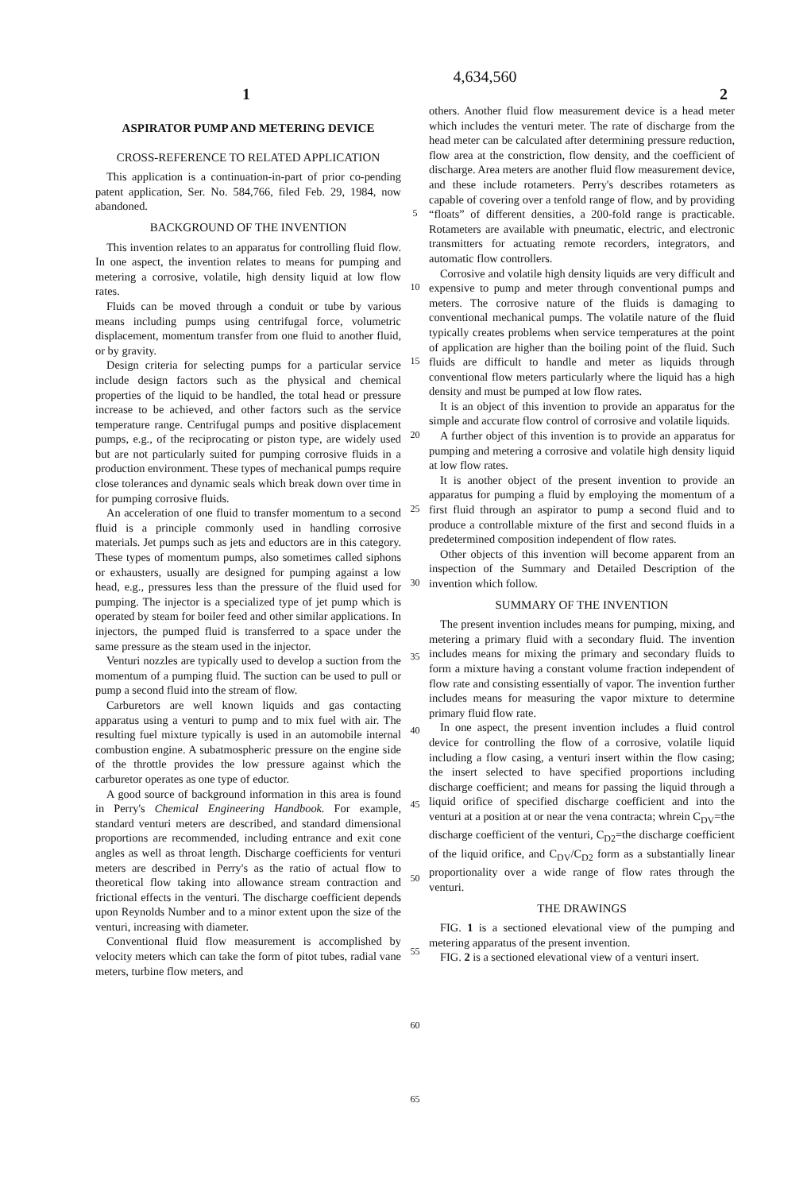1 4,634,560 2
ASPIRATOR PUMP AND METERING DEVICE
CROSS-REFERENCE TO RELATED APPLICATION
This application is a continuation-in-part of prior co-pending patent application, Ser. No. 584,766, filed Feb. 29, 1984, now abandoned.
BACKGROUND OF THE INVENTION
This invention relates to an apparatus for controlling fluid flow. In one aspect, the invention relates to means for pumping and metering a corrosive, volatile, high density liquid at low flow rates.
Fluids can be moved through a conduit or tube by various means including pumps using centrifugal force, volumetric displacement, momentum transfer from one fluid to another fluid, or by gravity.
Design criteria for selecting pumps for a particular service include design factors such as the physical and chemical properties of the liquid to be handled, the total head or pressure increase to be achieved, and other factors such as the service temperature range. Centrifugal pumps and positive displacement pumps, e.g., of the reciprocating or piston type, are widely used but are not particularly suited for pumping corrosive fluids in a production environment. These types of mechanical pumps require close tolerances and dynamic seals which break down over time in for pumping corrosive fluids.
An acceleration of one fluid to transfer momentum to a second fluid is a principle commonly used in handling corrosive materials. Jet pumps such as jets and eductors are in this category. These types of momentum pumps, also sometimes called siphons or exhausters, usually are designed for pumping against a low head, e.g., pressures less than the pressure of the fluid used for pumping. The injector is a specialized type of jet pump which is operated by steam for boiler feed and other similar applications. In injectors, the pumped fluid is transferred to a space under the same pressure as the steam used in the injector.
Venturi nozzles are typically used to develop a suction from the momentum of a pumping fluid. The suction can be used to pull or pump a second fluid into the stream of flow.
Carburetors are well known liquids and gas contacting apparatus using a venturi to pump and to mix fuel with air. The resulting fuel mixture typically is used in an automobile internal combustion engine. A subatmospheric pressure on the engine side of the throttle provides the low pressure against which the carburetor operates as one type of eductor.
A good source of background information in this area is found in Perry's Chemical Engineering Handbook. For example, standard venturi meters are described, and standard dimensional proportions are recommended, including entrance and exit cone angles as well as throat length. Discharge coefficients for venturi meters are described in Perry's as the ratio of actual flow to theoretical flow taking into allowance stream contraction and frictional effects in the venturi. The discharge coefficient depends upon Reynolds Number and to a minor extent upon the size of the venturi, increasing with diameter.
Conventional fluid flow measurement is accomplished by velocity meters which can take the form of pitot tubes, radial vane meters, turbine flow meters, and
5
10
15
20
25
30
35
40
45
50
55
60
65
others. Another fluid flow measurement device is a head meter which includes the venturi meter. The rate of discharge from the head meter can be calculated after determining pressure reduction, flow area at the constriction, flow density, and the coefficient of discharge. Area meters are another fluid flow measurement device, and these include rotameters. Perry's describes rotameters as capable of covering over a tenfold range of flow, and by providing “floats” of different densities, a 200-fold range is practicable. Rotameters are available with pneumatic, electric, and electronic transmitters for actuating remote recorders, integrators, and automatic flow controllers.
Corrosive and volatile high density liquids are very difficult and expensive to pump and meter through conventional pumps and meters. The corrosive nature of the fluids is damaging to conventional mechanical pumps. The volatile nature of the fluid typically creates problems when service temperatures at the point of application are higher than the boiling point of the fluid. Such fluids are difficult to handle and meter as liquids through conventional flow meters particularly where the liquid has a high density and must be pumped at low flow rates.
It is an object of this invention to provide an apparatus for the simple and accurate flow control of corrosive and volatile liquids.
A further object of this invention is to provide an apparatus for pumping and metering a corrosive and volatile high density liquid at low flow rates.
It is another object of the present invention to provide an apparatus for pumping a fluid by employing the momentum of a first fluid through an aspirator to pump a second fluid and to produce a controllable mixture of the first and second fluids in a predetermined composition independent of flow rates.
Other objects of this invention will become apparent from an inspection of the Summary and Detailed Description of the invention which follow.
SUMMARY OF THE INVENTION
The present invention includes means for pumping, mixing, and metering a primary fluid with a secondary fluid. The invention includes means for mixing the primary and secondary fluids to form a mixture having a constant volume fraction independent of flow rate and consisting essentially of vapor. The invention further includes means for measuring the vapor mixture to determine primary fluid flow rate.
In one aspect, the present invention includes a fluid control device for controlling the flow of a corrosive, volatile liquid including a flow casing, a venturi insert within the flow casing; the insert selected to have specified proportions including discharge coefficient; and means for passing the liquid through a liquid orifice of specified discharge coefficient and into the venturi at a position at or near the vena contracta; whrein C<sub>DV</sub>=the discharge coefficient of the venturi, C<sub>D2</sub>=the discharge coefficient of the liquid orifice, and C<sub>DV</sub>/C<sub>D2</sub> form as a substantially linear proportionality over a wide range of flow rates through the venturi.
THE DRAWINGS
FIG. 1 is a sectioned elevational view of the pumping and metering apparatus of the present invention.
FIG. 2 is a sectioned elevational view of a venturi insert.